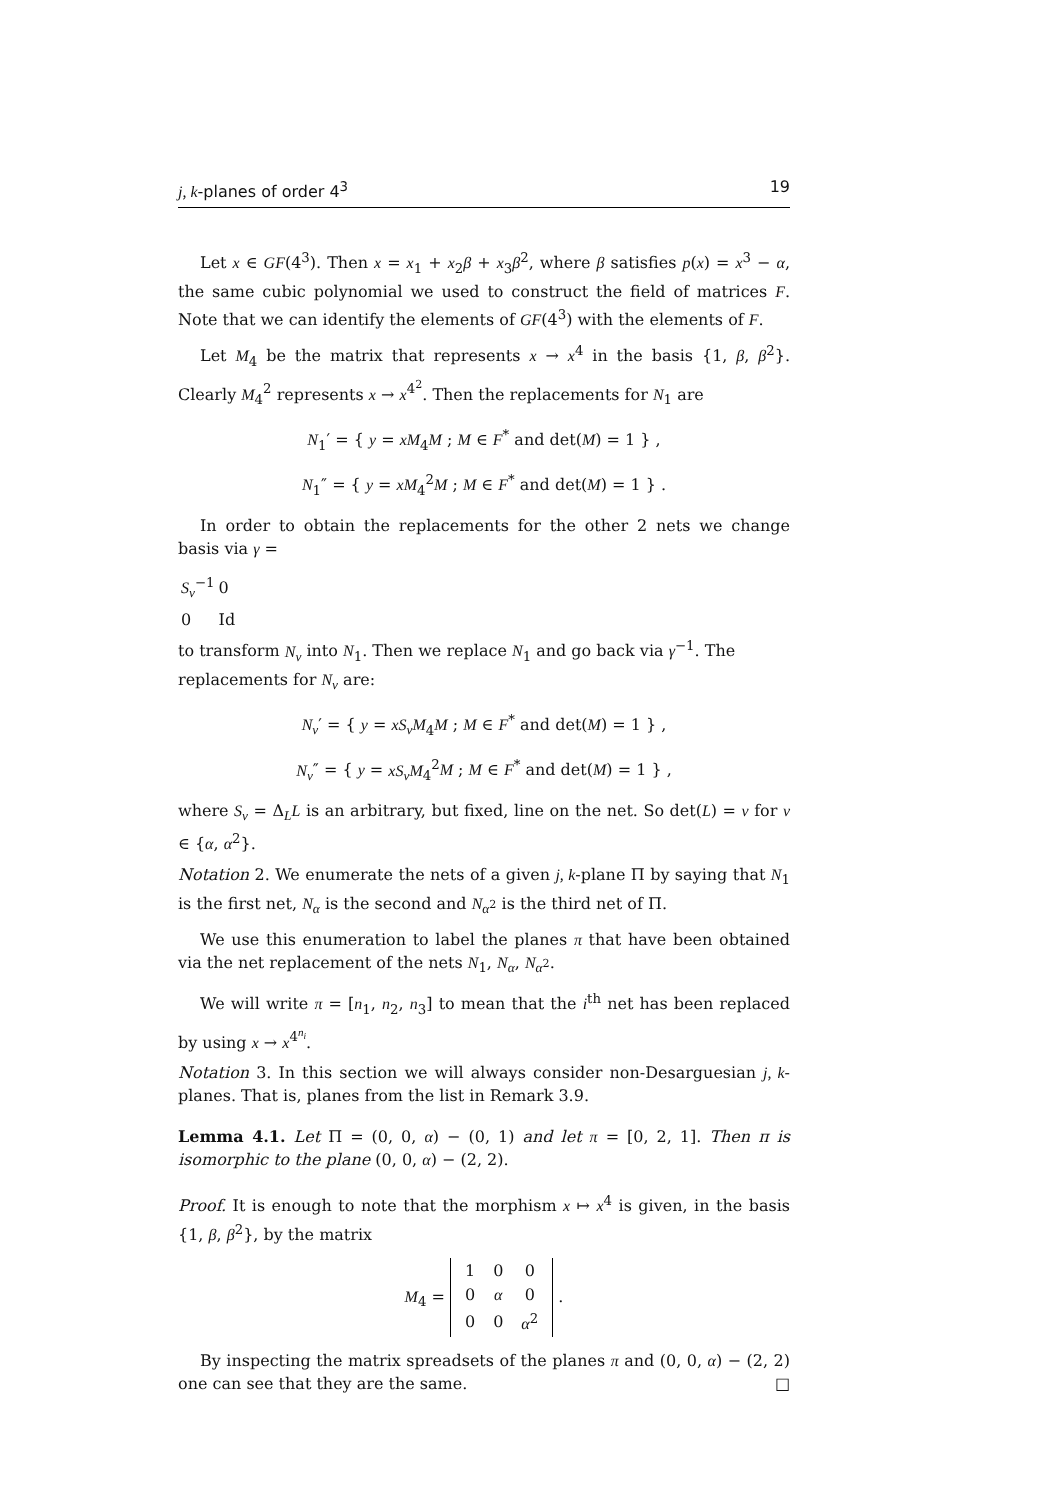j, k-planes of order 4<sup>3</sup> 19
Let x ∈ GF(4<sup>3</sup>). Then x = x<sub>1</sub> + x<sub>2</sub>β + x<sub>3</sub>β<sup>2</sup>, where β satisfies p(x) = x<sup>3</sup> − α, the same cubic polynomial we used to construct the field of matrices F. Note that we can identify the elements of GF(4<sup>3</sup>) with the elements of F.
Let M<sub>4</sub> be the matrix that represents x → x<sup>4</sup> in the basis {1, β, β<sup>2</sup>}. Clearly M<sub>4</sub><sup>2</sup> represents x → x<sup>4<sup>2</sup></sup>. Then the replacements for N<sub>1</sub> are
N<sub>1</sub>′ = { y = xM<sub>4</sub>M ; M ∈ F<sup>*</sup> and det(M) = 1 } ,
N<sub>1</sub>″ = { y = xM<sub>4</sub><sup>2</sup>M ; M ∈ F<sup>*</sup> and det(M) = 1 } .
In order to obtain the replacements for the other 2 nets we change basis via γ =
| S<sub>v</sub><sup>−1</sup> | 0 |
| 0 | Id |
to transform N<sub>v</sub> into N<sub>1</sub>. Then we replace N<sub>1</sub> and go back via γ<sup>−1</sup>. The replacements for N<sub>v</sub> are:
N<sub>v</sub>′ = { y = xS<sub>v</sub>M<sub>4</sub>M ; M ∈ F<sup>*</sup> and det(M) = 1 } ,
N<sub>v</sub>″ = { y = xS<sub>v</sub>M<sub>4</sub><sup>2</sup>M ; M ∈ F<sup>*</sup> and det(M) = 1 } ,
where S<sub>v</sub> = Δ<sub>L</sub>L is an arbitrary, but fixed, line on the net. So det(L) = v for v ∈ {α, α<sup>2</sup>}.
Notation 2. We enumerate the nets of a given j, k-plane Π by saying that N<sub>1</sub> is the first net, N<sub>α</sub> is the second and N<sub>α<sup>2</sup></sub> is the third net of Π.
We use this enumeration to label the planes π that have been obtained via the net replacement of the nets N<sub>1</sub>, N<sub>α</sub>, N<sub>α<sup>2</sup></sub>.
We will write π = [n<sub>1</sub>, n<sub>2</sub>, n<sub>3</sub>] to mean that the i<sup>th</sup> net has been replaced by using x → x<sup>4<sup>n<sub>i</sub></sup></sup>.
Notation 3. In this section we will always consider non-Desarguesian j, k-planes. That is, planes from the list in Remark 3.9.
Lemma 4.1. Let Π = (0, 0, α) − (0, 1) and let π = [0, 2, 1]. Then π is isomorphic to the plane (0, 0, α) − (2, 2).
Proof. It is enough to note that the morphism x ↦ x<sup>4</sup> is given, in the basis {1, β, β<sup>2</sup>}, by the matrix
M<sub>4</sub> =
| 1 | 0 | 0 |
| 0 | α | 0 |
| 0 | 0 | α<sup>2</sup> |
.
By inspecting the matrix spreadsets of the planes π and (0, 0, α) − (2, 2) one can see that they are the same. □